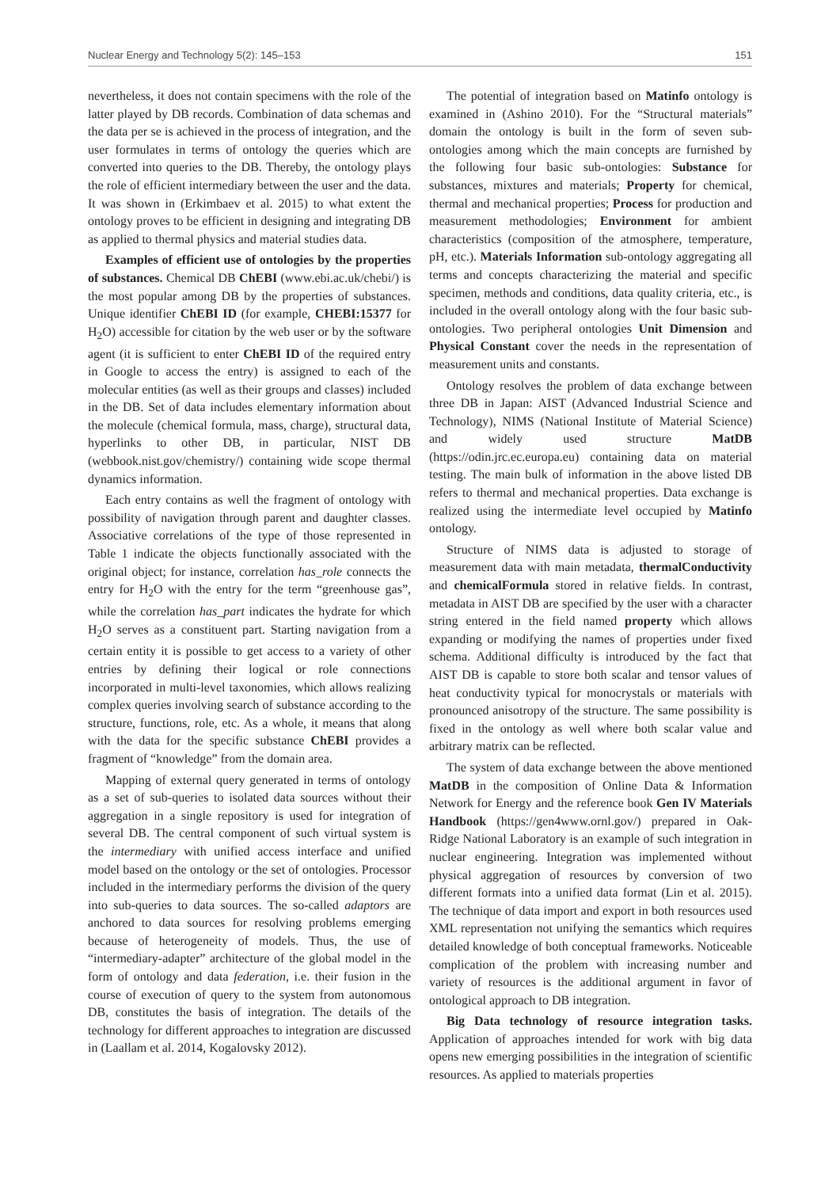Nuclear Energy and Technology 5(2): 145–153 151
nevertheless, it does not contain specimens with the role of the latter played by DB records. Combination of data schemas and the data per se is achieved in the process of integration, and the user formulates in terms of ontology the queries which are converted into queries to the DB. Thereby, the ontology plays the role of efficient intermediary between the user and the data. It was shown in (Erkimbaev et al. 2015) to what extent the ontology proves to be efficient in designing and integrating DB as applied to thermal physics and material studies data.
Examples of efficient use of ontologies by the properties of substances. Chemical DB ChEBI (www.ebi.ac.uk/chebi/) is the most popular among DB by the properties of substances. Unique identifier ChEBI ID (for example, CHEBI:15377 for H<sub>2</sub>O) accessible for citation by the web user or by the software agent (it is sufficient to enter ChEBI ID of the required entry in Google to access the entry) is assigned to each of the molecular entities (as well as their groups and classes) included in the DB. Set of data includes elementary information about the molecule (chemical formula, mass, charge), structural data, hyperlinks to other DB, in particular, NIST DB (webbook.nist.gov/chemistry/) containing wide scope thermal dynamics information.
Each entry contains as well the fragment of ontology with possibility of navigation through parent and daughter classes. Associative correlations of the type of those represented in Table 1 indicate the objects functionally associated with the original object; for instance, correlation has_role connects the entry for H<sub>2</sub>O with the entry for the term “greenhouse gas”, while the correlation has_part indicates the hydrate for which H<sub>2</sub>O serves as a constituent part. Starting navigation from a certain entity it is possible to get access to a variety of other entries by defining their logical or role connections incorporated in multi-level taxonomies, which allows realizing complex queries involving search of substance according to the structure, functions, role, etc. As a whole, it means that along with the data for the specific substance ChEBI provides a fragment of “knowledge” from the domain area.
Mapping of external query generated in terms of ontology as a set of sub-queries to isolated data sources without their aggregation in a single repository is used for integration of several DB. The central component of such virtual system is the intermediary with unified access interface and unified model based on the ontology or the set of ontologies. Processor included in the intermediary performs the division of the query into sub-queries to data sources. The so-called adaptors are anchored to data sources for resolving problems emerging because of heterogeneity of models. Thus, the use of “intermediary-adapter” architecture of the global model in the form of ontology and data federation, i.e. their fusion in the course of execution of query to the system from autonomous DB, constitutes the basis of integration. The details of the technology for different approaches to integration are discussed in (Laallam et al. 2014, Kogalovsky 2012).
The potential of integration based on Matinfo ontology is examined in (Ashino 2010). For the “Structural materials” domain the ontology is built in the form of seven sub-ontologies among which the main concepts are furnished by the following four basic sub-ontologies: Substance for substances, mixtures and materials; Property for chemical, thermal and mechanical properties; Process for production and measurement methodologies; Environment for ambient characteristics (composition of the atmosphere, temperature, pH, etc.). Materials Information sub-ontology aggregating all terms and concepts characterizing the material and specific specimen, methods and conditions, data quality criteria, etc., is included in the overall ontology along with the four basic sub-ontologies. Two peripheral ontologies Unit Dimension and Physical Constant cover the needs in the representation of measurement units and constants.
Ontology resolves the problem of data exchange between three DB in Japan: AIST (Advanced Industrial Science and Technology), NIMS (National Institute of Material Science) and widely used structure MatDB (https://odin.jrc.ec.europa.eu) containing data on material testing. The main bulk of information in the above listed DB refers to thermal and mechanical properties. Data exchange is realized using the intermediate level occupied by Matinfo ontology.
Structure of NIMS data is adjusted to storage of measurement data with main metadata, thermalConductivity and chemicalFormula stored in relative fields. In contrast, metadata in AIST DB are specified by the user with a character string entered in the field named property which allows expanding or modifying the names of properties under fixed schema. Additional difficulty is introduced by the fact that AIST DB is capable to store both scalar and tensor values of heat conductivity typical for monocrystals or materials with pronounced anisotropy of the structure. The same possibility is fixed in the ontology as well where both scalar value and arbitrary matrix can be reflected.
The system of data exchange between the above mentioned MatDB in the composition of Online Data & Information Network for Energy and the reference book Gen IV Materials Handbook (https://gen4www.ornl.gov/) prepared in Oak-Ridge National Laboratory is an example of such integration in nuclear engineering. Integration was implemented without physical aggregation of resources by conversion of two different formats into a unified data format (Lin et al. 2015). The technique of data import and export in both resources used XML representation not unifying the semantics which requires detailed knowledge of both conceptual frameworks. Noticeable complication of the problem with increasing number and variety of resources is the additional argument in favor of ontological approach to DB integration.
Big Data technology of resource integration tasks. Application of approaches intended for work with big data opens new emerging possibilities in the integration of scientific resources. As applied to materials properties